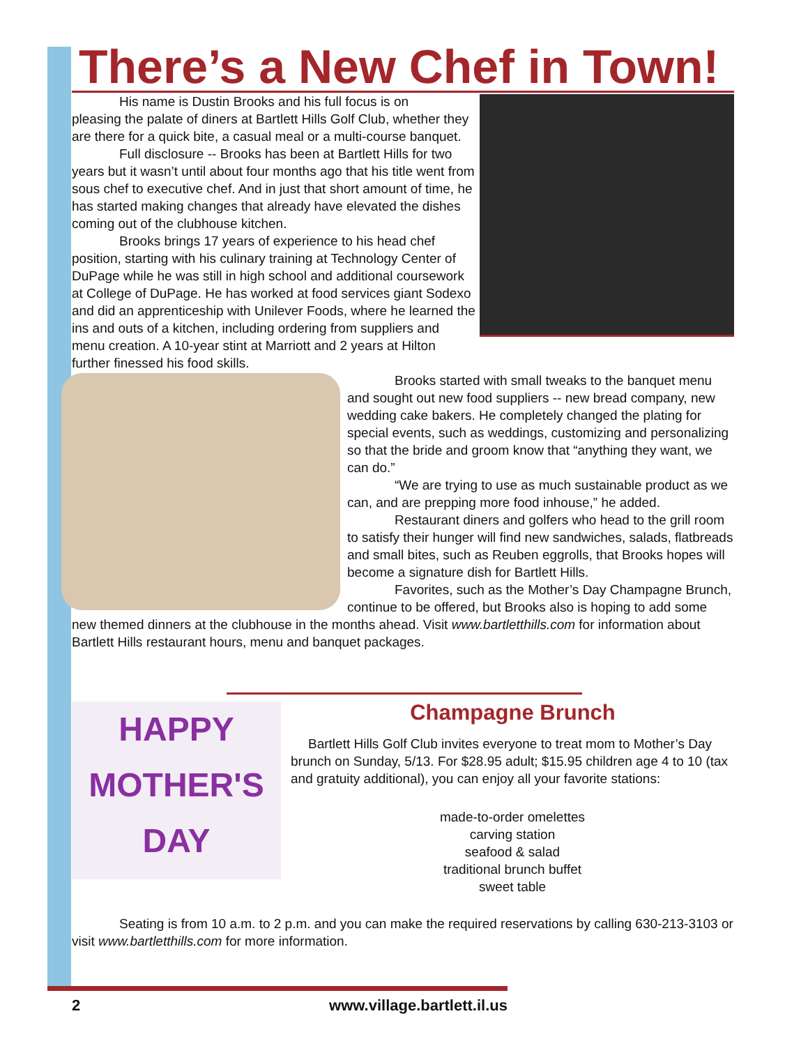There’s a New Chef in Town!
His name is Dustin Brooks and his full focus is on
pleasing the palate of diners at Bartlett Hills Golf Club, whether they are there for a quick bite, a casual meal or a multi-course banquet.
Full disclosure -- Brooks has been at Bartlett Hills for two years but it wasn’t until about four months ago that his title went from sous chef to executive chef. And in just that short amount of time, he has started making changes that already have elevated the dishes coming out of the clubhouse kitchen.
Brooks brings 17 years of experience to his head chef position, starting with his culinary training at Technology Center of DuPage while he was still in high school and additional coursework at College of DuPage. He has worked at food services giant Sodexo and did an apprenticeship with Unilever Foods, where he learned the ins and outs of a kitchen, including ordering from suppliers and menu creation. A 10-year stint at Marriott and 2 years at Hilton further finessed his food skills.
Brooks started with small tweaks to the banquet menu and sought out new food suppliers -- new bread company, new wedding cake bakers. He completely changed the plating for special events, such as weddings, customizing and personalizing so that the bride and groom know that “anything they want, we can do.”
“We are trying to use as much sustainable product as we can, and are prepping more food inhouse,” he added.
Restaurant diners and golfers who head to the grill room to satisfy their hunger will find new sandwiches, salads, flatbreads and small bites, such as Reuben eggrolls, that Brooks hopes will become a signature dish for Bartlett Hills.
Favorites, such as the Mother’s Day Champagne Brunch, continue to be offered, but Brooks also is hoping to add some new themed dinners at the clubhouse in the months ahead. Visit www.bartletthills.com for information about Bartlett Hills restaurant hours, menu and banquet packages.
HAPPY
MOTHER'S
DAY
Champagne Brunch
Bartlett Hills Golf Club invites everyone to treat mom to Mother’s Day brunch on Sunday, 5/13. For $28.95 adult; $15.95 children age 4 to 10 (tax and gratuity additional), you can enjoy all your favorite stations:
made-to-order omelettes
carving station
seafood & salad
traditional brunch buffet
sweet table
Seating is from 10 a.m. to 2 p.m. and you can make the required reservations by calling 630-213-3103 or visit www.bartletthills.com for more information.
2 www.village.bartlett.il.us